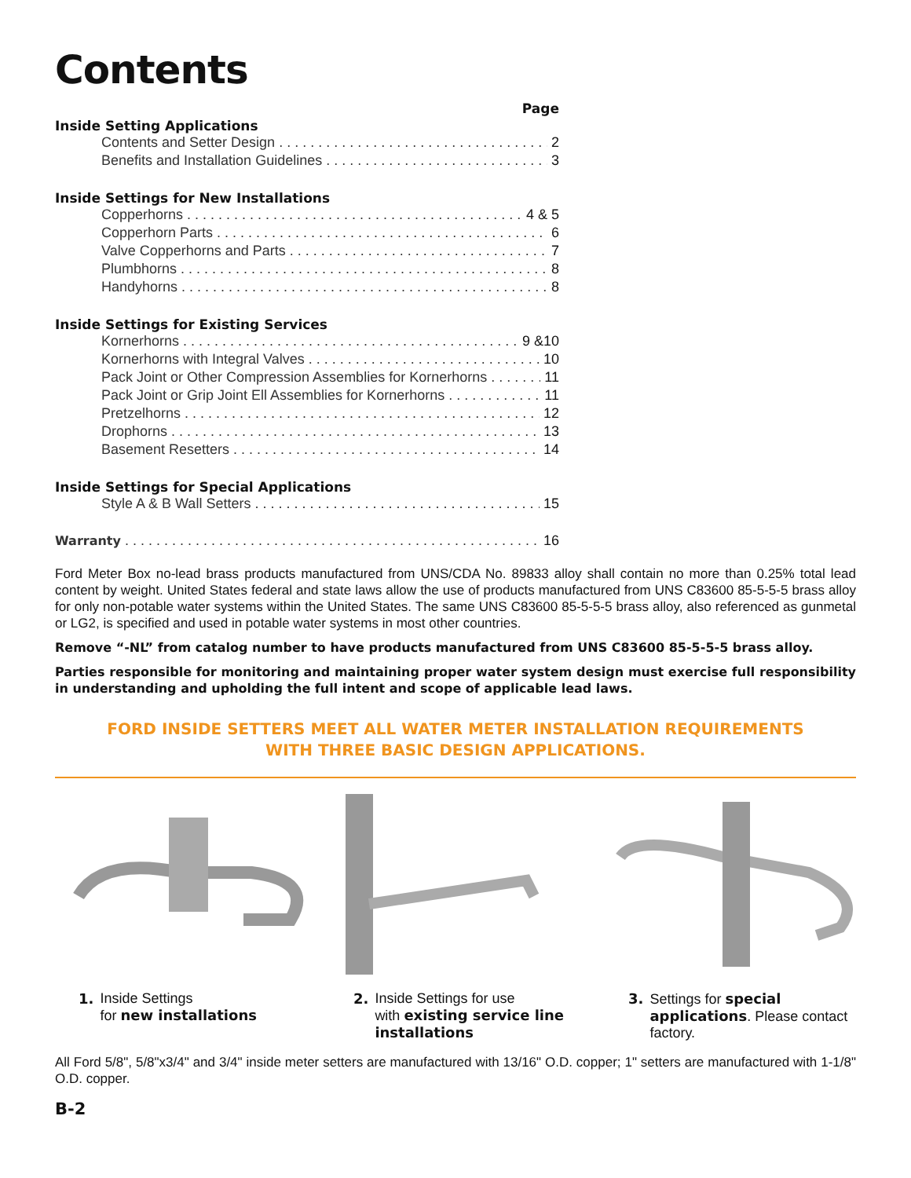Contents
Page
Inside Setting Applications
Contents and Setter Design 2
Benefits and Installation Guidelines 3
Inside Settings for New Installations
Copperhorns 4 & 5
Copperhorn Parts 6
Valve Copperhorns and Parts 7
Plumbhorns 8
Handyhorns 8
Inside Settings for Existing Services
Kornerhorns 9 &10
Kornerhorns with Integral Valves 10
Pack Joint or Other Compression Assemblies for Kornerhorns 11
Pack Joint or Grip Joint Ell Assemblies for Kornerhorns 11
Pretzelhorns 12
Drophorns 13
Basement Resetters 14
Inside Settings for Special Applications
Style A & B Wall Setters 15
Warranty 16
Ford Meter Box no-lead brass products manufactured from UNS/CDA No. 89833 alloy shall contain no more than 0.25% total lead content by weight. United States federal and state laws allow the use of products manufactured from UNS C83600 85-5-5-5 brass alloy for only non-potable water systems within the United States. The same UNS C83600 85-5-5-5 brass alloy, also referenced as gunmetal or LG2, is specified and used in potable water systems in most other countries.
Remove “-NL” from catalog number to have products manufactured from UNS C83600 85-5-5-5 brass alloy.
Parties responsible for monitoring and maintaining proper water system design must exercise full responsibility in understanding and upholding the full intent and scope of applicable lead laws.
FORD INSIDE SETTERS MEET ALL WATER METER INSTALLATION REQUIREMENTS
WITH THREE BASIC DESIGN APPLICATIONS.
1. Inside Settings
for new installations
2. Inside Settings for use
with existing service line installations
3. Settings for special applications. Please contact factory.
All Ford 5/8", 5/8"x3/4" and 3/4" inside meter setters are manufactured with 13/16" O.D. copper; 1" setters are manufactured with 1-1/8" O.D. copper.
B-2